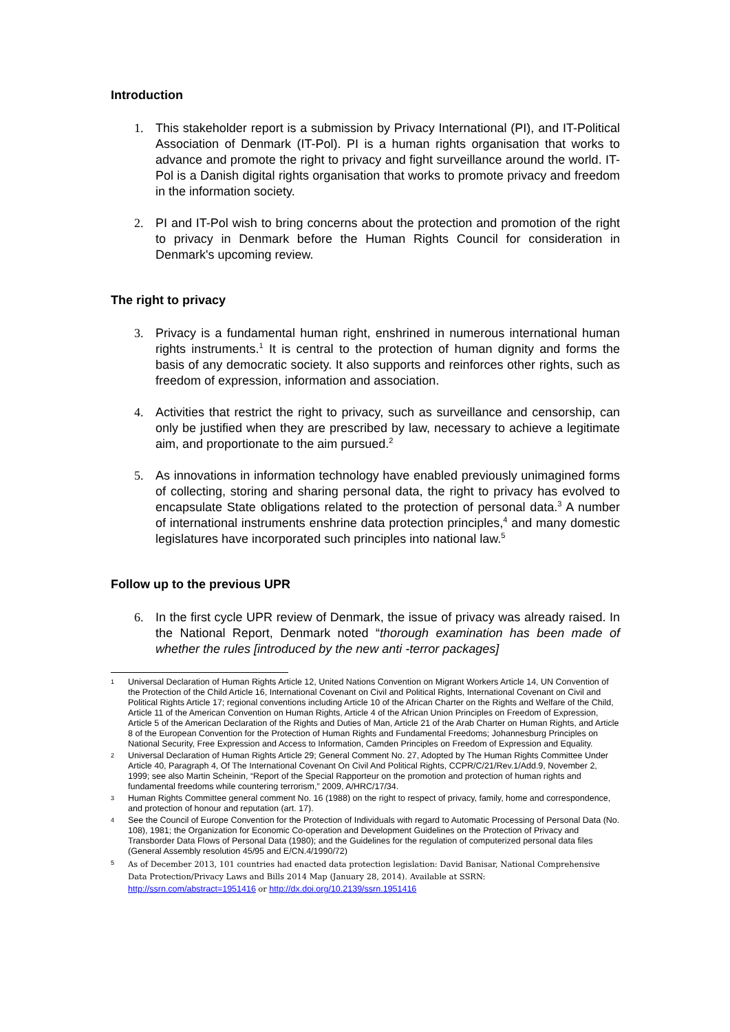Introduction
1. This stakeholder report is a submission by Privacy International (PI), and IT-Political Association of Denmark (IT-Pol). PI is a human rights organisation that works to advance and promote the right to privacy and fight surveillance around the world. IT-Pol is a Danish digital rights organisation that works to promote privacy and freedom in the information society.
2. PI and IT-Pol wish to bring concerns about the protection and promotion of the right to privacy in Denmark before the Human Rights Council for consideration in Denmark's upcoming review.
The right to privacy
3. Privacy is a fundamental human right, enshrined in numerous international human rights instruments.<sup>1</sup> It is central to the protection of human dignity and forms the basis of any democratic society. It also supports and reinforces other rights, such as freedom of expression, information and association.
4. Activities that restrict the right to privacy, such as surveillance and censorship, can only be justified when they are prescribed by law, necessary to achieve a legitimate aim, and proportionate to the aim pursued.<sup>2</sup>
5. As innovations in information technology have enabled previously unimagined forms of collecting, storing and sharing personal data, the right to privacy has evolved to encapsulate State obligations related to the protection of personal data.<sup>3</sup> A number of international instruments enshrine data protection principles,<sup>4</sup> and many domestic legislatures have incorporated such principles into national law.<sup>5</sup>
Follow up to the previous UPR
6. In the first cycle UPR review of Denmark, the issue of privacy was already raised. In the National Report, Denmark noted “thorough examination has been made of whether the rules [introduced by the new anti -terror packages]
1 Universal Declaration of Human Rights Article 12, United Nations Convention on Migrant Workers Article 14, UN Convention of the Protection of the Child Article 16, International Covenant on Civil and Political Rights, International Covenant on Civil and Political Rights Article 17; regional conventions including Article 10 of the African Charter on the Rights and Welfare of the Child, Article 11 of the American Convention on Human Rights, Article 4 of the African Union Principles on Freedom of Expression, Article 5 of the American Declaration of the Rights and Duties of Man, Article 21 of the Arab Charter on Human Rights, and Article 8 of the European Convention for the Protection of Human Rights and Fundamental Freedoms; Johannesburg Principles on National Security, Free Expression and Access to Information, Camden Principles on Freedom of Expression and Equality.
2 Universal Declaration of Human Rights Article 29; General Comment No. 27, Adopted by The Human Rights Committee Under Article 40, Paragraph 4, Of The International Covenant On Civil And Political Rights, CCPR/C/21/Rev.1/Add.9, November 2, 1999; see also Martin Scheinin, “Report of the Special Rapporteur on the promotion and protection of human rights and fundamental freedoms while countering terrorism,” 2009, A/HRC/17/34.
3 Human Rights Committee general comment No. 16 (1988) on the right to respect of privacy, family, home and correspondence, and protection of honour and reputation (art. 17).
4 See the Council of Europe Convention for the Protection of Individuals with regard to Automatic Processing of Personal Data (No. 108), 1981; the Organization for Economic Co-operation and Development Guidelines on the Protection of Privacy and Transborder Data Flows of Personal Data (1980); and the Guidelines for the regulation of computerized personal data files (General Assembly resolution 45/95 and E/CN.4/1990/72)
5 As of December 2013, 101 countries had enacted data protection legislation: David Banisar, National Comprehensive Data Protection/Privacy Laws and Bills 2014 Map (January 28, 2014). Available at SSRN:
http://ssrn.com/abstract=1951416 or http://dx.doi.org/10.2139/ssrn.1951416